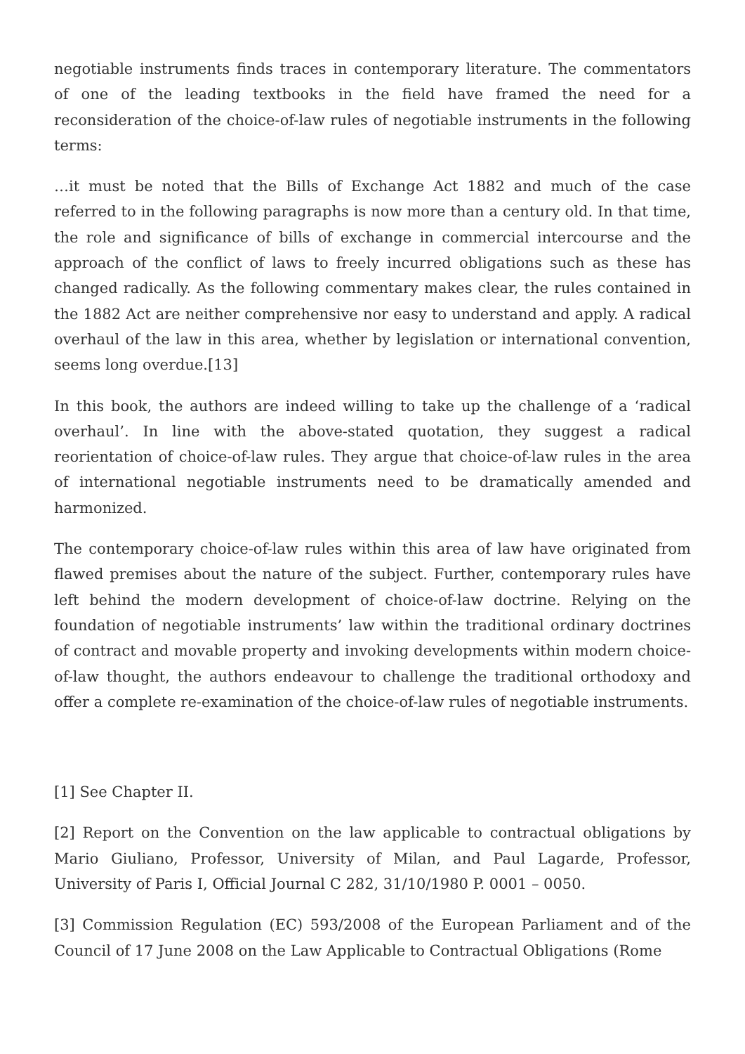negotiable instruments finds traces in contemporary literature. The commentators of one of the leading textbooks in the field have framed the need for a reconsideration of the choice-of-law rules of negotiable instruments in the following terms:
…it must be noted that the Bills of Exchange Act 1882 and much of the case referred to in the following paragraphs is now more than a century old. In that time, the role and significance of bills of exchange in commercial intercourse and the approach of the conflict of laws to freely incurred obligations such as these has changed radically. As the following commentary makes clear, the rules contained in the 1882 Act are neither comprehensive nor easy to understand and apply. A radical overhaul of the law in this area, whether by legislation or international convention, seems long overdue.[13]
In this book, the authors are indeed willing to take up the challenge of a ‘radical overhaul’. In line with the above-stated quotation, they suggest a radical reorientation of choice-of-law rules. They argue that choice-of-law rules in the area of international negotiable instruments need to be dramatically amended and harmonized.
The contemporary choice-of-law rules within this area of law have originated from flawed premises about the nature of the subject. Further, contemporary rules have left behind the modern development of choice-of-law doctrine. Relying on the foundation of negotiable instruments’ law within the traditional ordinary doctrines of contract and movable property and invoking developments within modern choice-of-law thought, the authors endeavour to challenge the traditional orthodoxy and offer a complete re-examination of the choice-of-law rules of negotiable instruments.
[1] See Chapter II.
[2] Report on the Convention on the law applicable to contractual obligations by Mario Giuliano, Professor, University of Milan, and Paul Lagarde, Professor, University of Paris I, Official Journal C 282, 31/10/1980 P. 0001 – 0050.
[3] Commission Regulation (EC) 593/2008 of the European Parliament and of the Council of 17 June 2008 on the Law Applicable to Contractual Obligations (Rome